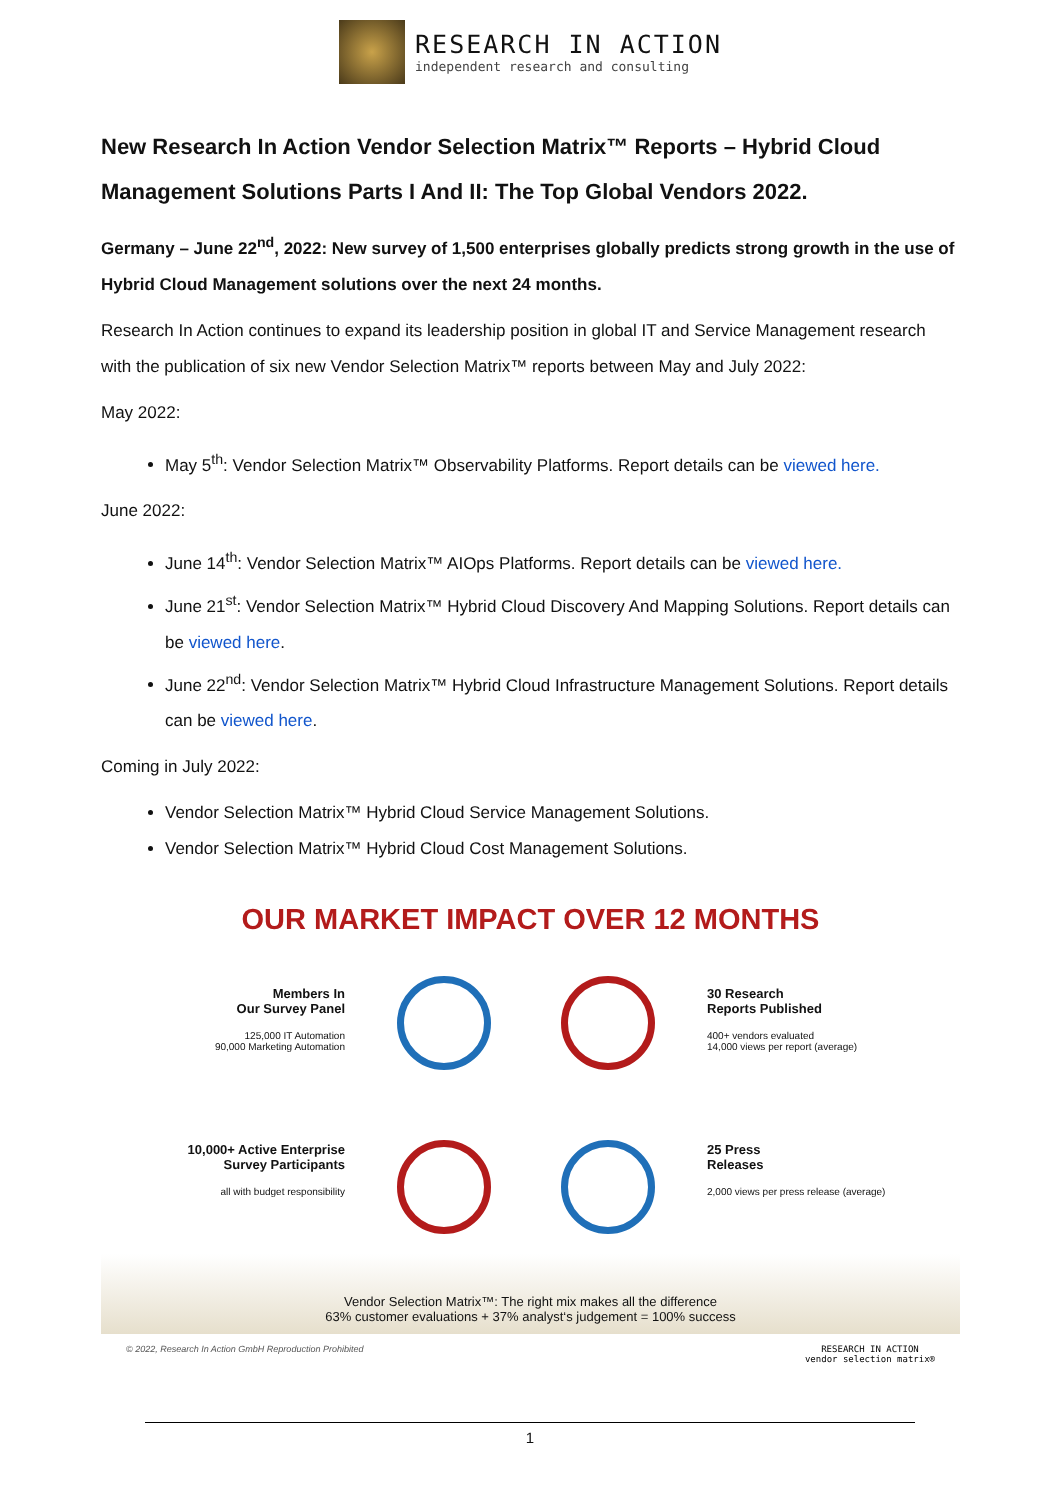RESEARCH IN ACTION
independent research and consulting
New Research In Action Vendor Selection Matrix™ Reports – Hybrid Cloud Management Solutions Parts I And II: The Top Global Vendors 2022.
Germany – June 22<sup>nd</sup>, 2022: New survey of 1,500 enterprises globally predicts strong growth in the use of Hybrid Cloud Management solutions over the next 24 months.
Research In Action continues to expand its leadership position in global IT and Service Management research with the publication of six new Vendor Selection Matrix™ reports between May and July 2022:
May 2022:
May 5<sup>th</sup>: Vendor Selection Matrix™ Observability Platforms. Report details can be viewed here.
June 2022:
June 14<sup>th</sup>: Vendor Selection Matrix™ AIOps Platforms. Report details can be viewed here.
June 21<sup>st</sup>: Vendor Selection Matrix™ Hybrid Cloud Discovery And Mapping Solutions. Report details can be viewed here.
June 22<sup>nd</sup>: Vendor Selection Matrix™ Hybrid Cloud Infrastructure Management Solutions. Report details can be viewed here.
Coming in July 2022:
Vendor Selection Matrix™ Hybrid Cloud Service Management Solutions.
Vendor Selection Matrix™ Hybrid Cloud Cost Management Solutions.
OUR MARKET IMPACT OVER 12 MONTHS
Members In
Our Survey Panel
125,000 IT Automation
90,000 Marketing Automation
10,000+ Active Enterprise
Survey Participants
all with budget responsibility
30 Research
Reports Published
400+ vendors evaluated
14,000 views per report (average)
25 Press
Releases
2,000 views per press release (average)
Vendor Selection Matrix™: The right mix makes all the difference
63% customer evaluations + 37% analyst‘s judgement = 100% success
© 2022, Research In Action GmbH Reproduction Prohibited RESEARCH IN ACTION
vendor selection matrix®
1